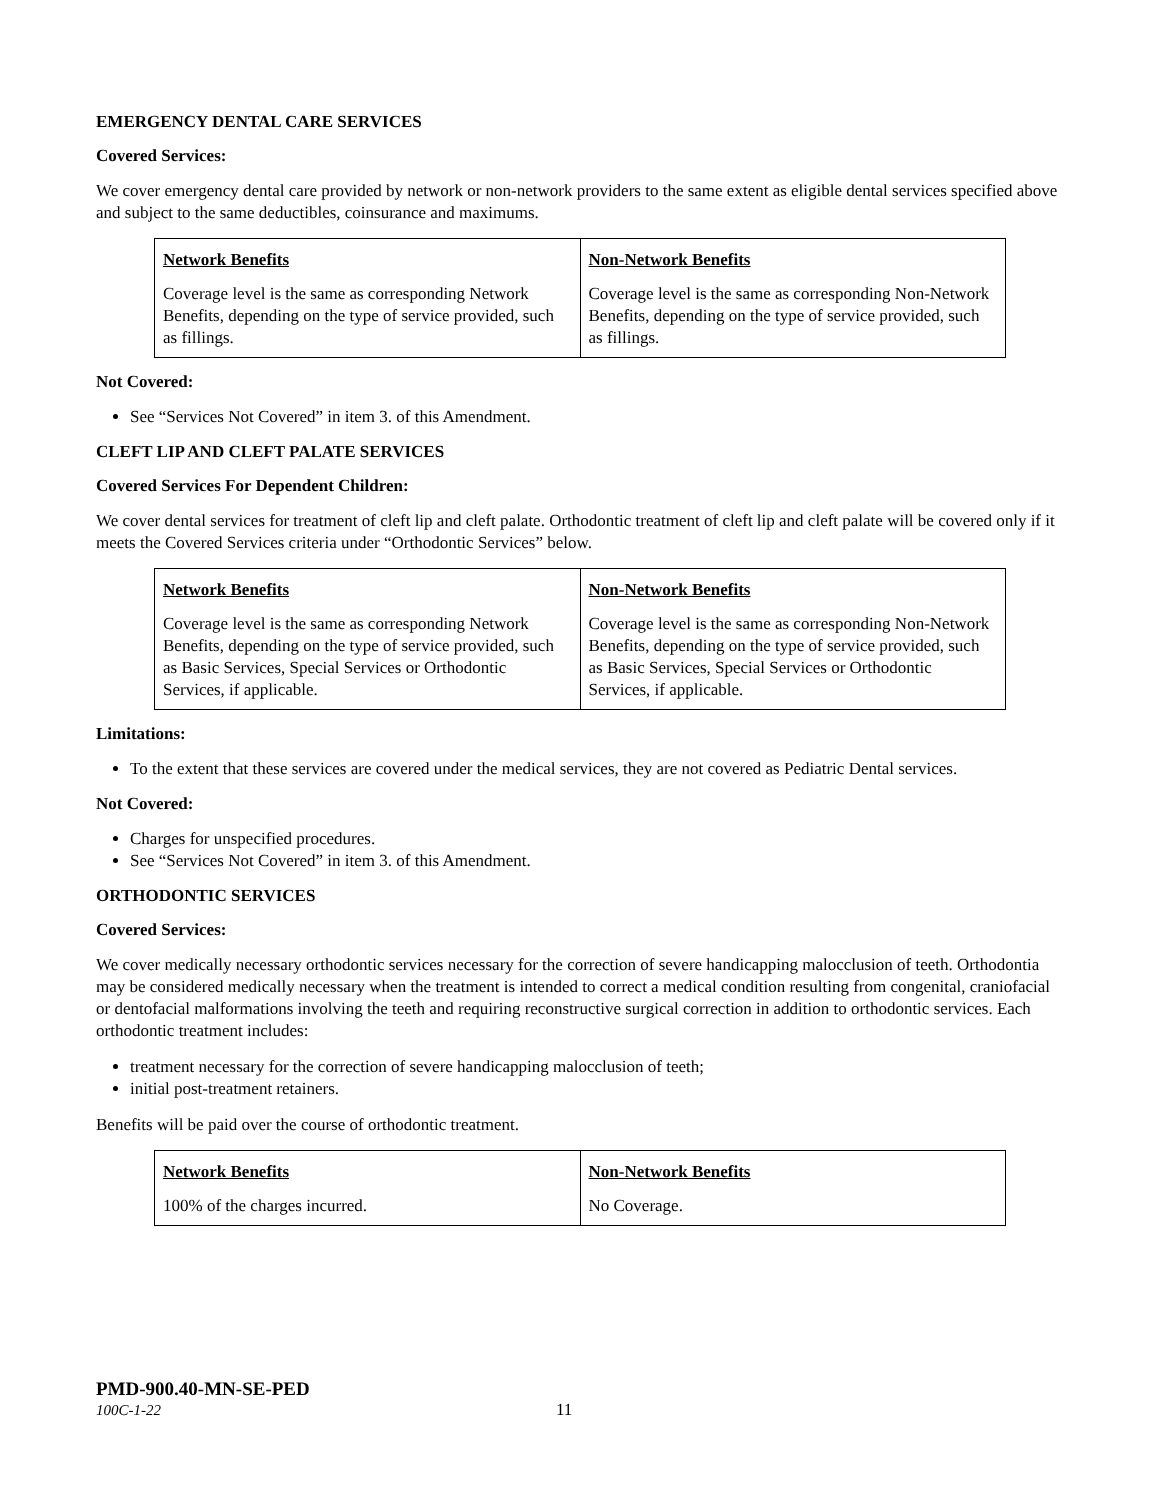EMERGENCY DENTAL CARE SERVICES
Covered Services:
We cover emergency dental care provided by network or non-network providers to the same extent as eligible dental services specified above and subject to the same deductibles, coinsurance and maximums.
| Network Benefits | Non-Network Benefits |
| Coverage level is the same as corresponding Network Benefits, depending on the type of service provided, such as fillings. | Coverage level is the same as corresponding Non-Network Benefits, depending on the type of service provided, such as fillings. |
Not Covered:
See “Services Not Covered” in item 3. of this Amendment.
CLEFT LIP AND CLEFT PALATE SERVICES
Covered Services For Dependent Children:
We cover dental services for treatment of cleft lip and cleft palate. Orthodontic treatment of cleft lip and cleft palate will be covered only if it meets the Covered Services criteria under “Orthodontic Services” below.
| Network Benefits | Non-Network Benefits |
| Coverage level is the same as corresponding Network Benefits, depending on the type of service provided, such as Basic Services, Special Services or Orthodontic Services, if applicable. | Coverage level is the same as corresponding Non-Network Benefits, depending on the type of service provided, such as Basic Services, Special Services or Orthodontic Services, if applicable. |
Limitations:
To the extent that these services are covered under the medical services, they are not covered as Pediatric Dental services.
Not Covered:
Charges for unspecified procedures.
See “Services Not Covered” in item 3. of this Amendment.
ORTHODONTIC SERVICES
Covered Services:
We cover medically necessary orthodontic services necessary for the correction of severe handicapping malocclusion of teeth. Orthodontia may be considered medically necessary when the treatment is intended to correct a medical condition resulting from congenital, craniofacial or dentofacial malformations involving the teeth and requiring reconstructive surgical correction in addition to orthodontic services. Each orthodontic treatment includes:
treatment necessary for the correction of severe handicapping malocclusion of teeth;
initial post-treatment retainers.
Benefits will be paid over the course of orthodontic treatment.
| Network Benefits | Non-Network Benefits |
| 100% of the charges incurred. | No Coverage. |
PMD-900.40-MN-SE-PED
100C-1-22 11